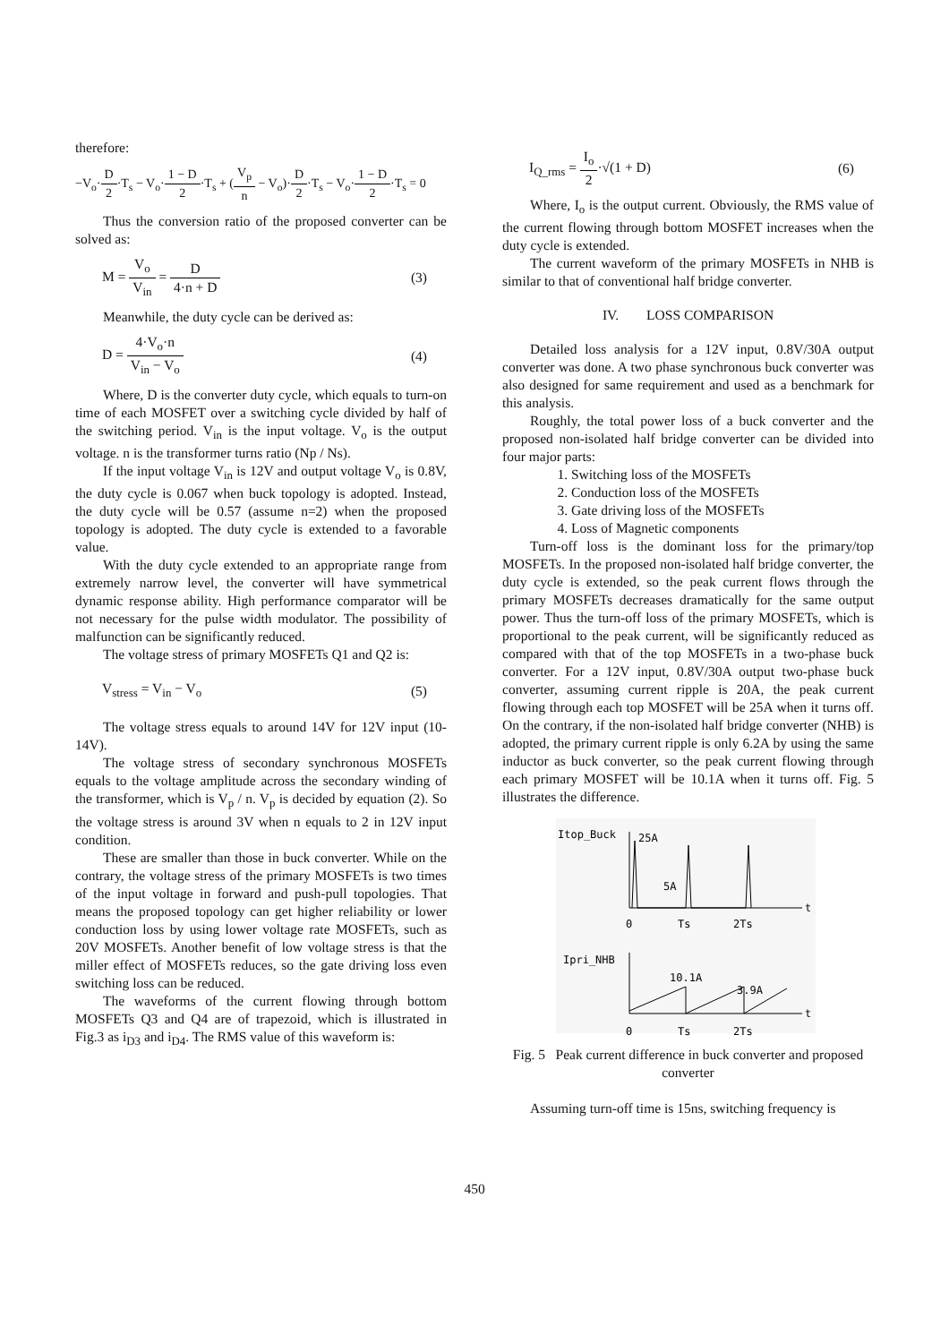therefore:
−V<sub>o</sub>·D 2·T<sub>s</sub> − V<sub>o</sub>·1 − D 2·T<sub>s</sub> + (V<sub>p</sub> n − V<sub>o</sub>)·D 2·T<sub>s</sub> − V<sub>o</sub>·1 − D 2·T<sub>s</sub> = 0
Thus the conversion ratio of the proposed converter can be solved as:
M = V<sub>o</sub> V<sub>in</sub> = D 4·n + D (3)
Meanwhile, the duty cycle can be derived as:
D = 4·V<sub>o</sub>·n V<sub>in</sub> − V<sub>o</sub> (4)
Where, D is the converter duty cycle, which equals to turn-on time of each MOSFET over a switching cycle divided by half of the switching period. V<sub>in</sub> is the input voltage. V<sub>o</sub> is the output voltage. n is the transformer turns ratio (Np / Ns).
If the input voltage V<sub>in</sub> is 12V and output voltage V<sub>o</sub> is 0.8V, the duty cycle is 0.067 when buck topology is adopted. Instead, the duty cycle will be 0.57 (assume n=2) when the proposed topology is adopted. The duty cycle is extended to a favorable value.
With the duty cycle extended to an appropriate range from extremely narrow level, the converter will have symmetrical dynamic response ability. High performance comparator will be not necessary for the pulse width modulator. The possibility of malfunction can be significantly reduced.
The voltage stress of primary MOSFETs Q1 and Q2 is:
V<sub>stress</sub> = V<sub>in</sub> − V<sub>o</sub> (5)
The voltage stress equals to around 14V for 12V input (10-14V).
The voltage stress of secondary synchronous MOSFETs equals to the voltage amplitude across the secondary winding of the transformer, which is V<sub>p</sub> / n. V<sub>p</sub> is decided by equation (2). So the voltage stress is around 3V when n equals to 2 in 12V input condition.
These are smaller than those in buck converter. While on the contrary, the voltage stress of the primary MOSFETs is two times of the input voltage in forward and push-pull topologies. That means the proposed topology can get higher reliability or lower conduction loss by using lower voltage rate MOSFETs, such as 20V MOSFETs. Another benefit of low voltage stress is that the miller effect of MOSFETs reduces, so the gate driving loss even switching loss can be reduced.
The waveforms of the current flowing through bottom MOSFETs Q3 and Q4 are of trapezoid, which is illustrated in Fig.3 as i<sub>D3</sub> and i<sub>D4</sub>. The RMS value of this waveform is:
I<sub>Q_rms</sub> = I<sub>o</sub> 2·√(1 + D) (6)
Where, I<sub>o</sub> is the output current. Obviously, the RMS value of the current flowing through bottom MOSFET increases when the duty cycle is extended.
The current waveform of the primary MOSFETs in NHB is similar to that of conventional half bridge converter.
IV. LOSS COMPARISON
Detailed loss analysis for a 12V input, 0.8V/30A output converter was done. A two phase synchronous buck converter was also designed for same requirement and used as a benchmark for this analysis.
Roughly, the total power loss of a buck converter and the proposed non-isolated half bridge converter can be divided into four major parts:
1. Switching loss of the MOSFETs
2. Conduction loss of the MOSFETs
3. Gate driving loss of the MOSFETs
4. Loss of Magnetic components
Turn-off loss is the dominant loss for the primary/top MOSFETs. In the proposed non-isolated half bridge converter, the duty cycle is extended, so the peak current flows through the primary MOSFETs decreases dramatically for the same output power. Thus the turn-off loss of the primary MOSFETs, which is proportional to the peak current, will be significantly reduced as compared with that of the top MOSFETs in a two-phase buck converter. For a 12V input, 0.8V/30A output two-phase buck converter, assuming current ripple is 20A, the peak current flowing through each top MOSFET will be 25A when it turns off. On the contrary, if the non-isolated half bridge converter (NHB) is adopted, the primary current ripple is only 6.2A by using the same inductor as buck converter, so the peak current flowing through each primary MOSFET will be 10.1A when it turns off. Fig. 5 illustrates the difference.
Itop_Buck
25A
5A
t
0
Ts
2Ts
Ipri_NHB
10.1A
3.9A
t
0
Ts
2Ts
Fig. 5 Peak current difference in buck converter and proposed converter
Assuming turn-off time is 15ns, switching frequency is
450